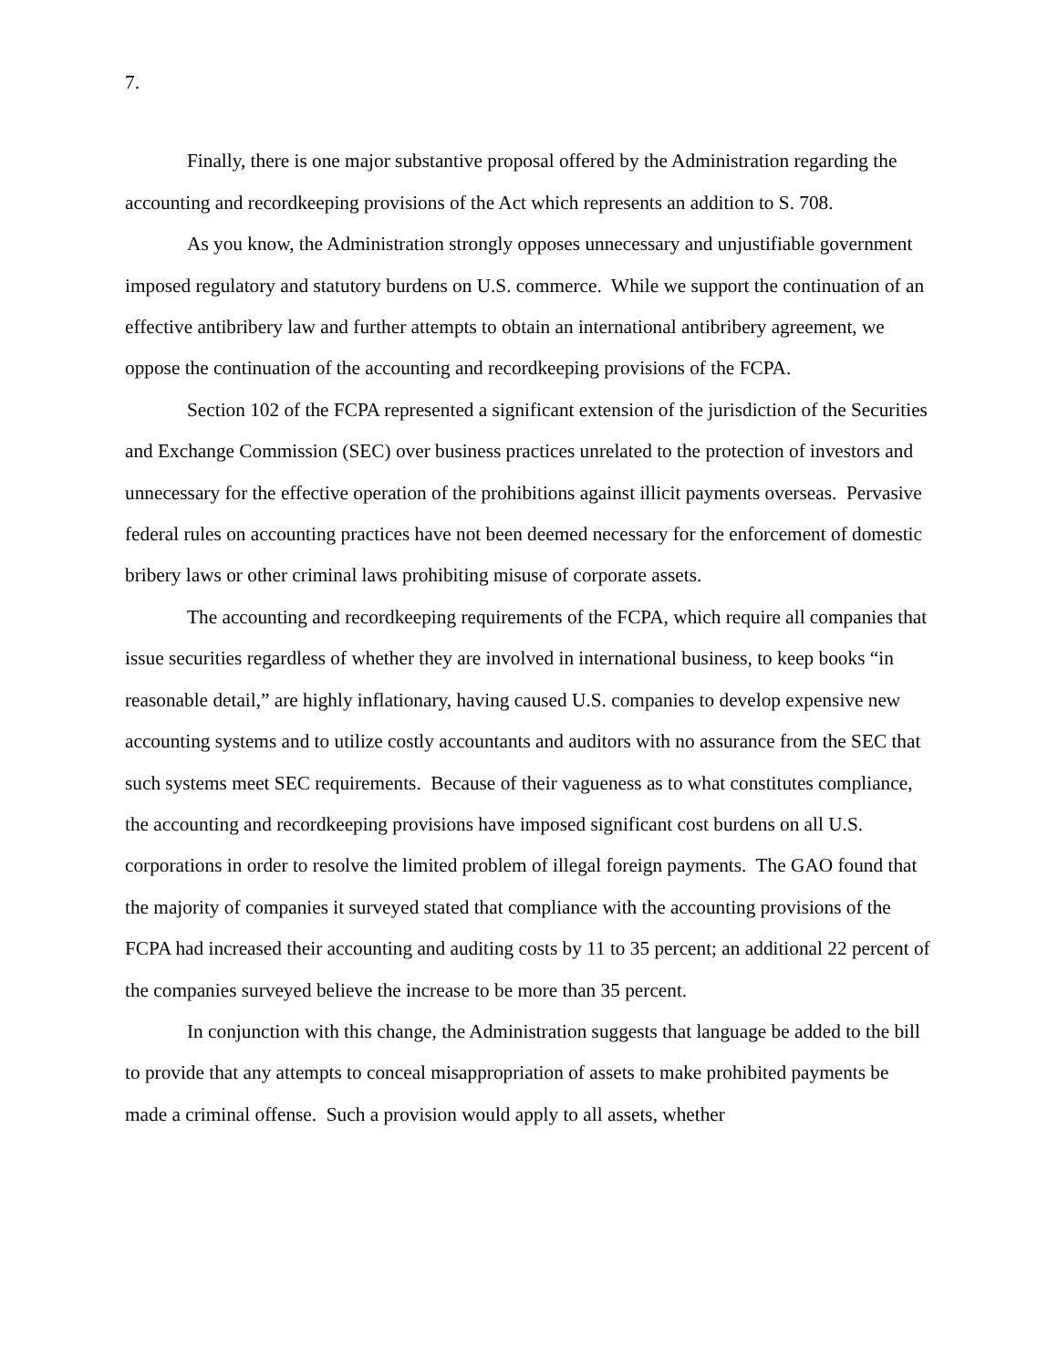7.
Finally, there is one major substantive proposal offered by the Administration regarding the accounting and recordkeeping provisions of the Act which represents an addition to S. 708.
As you know, the Administration strongly opposes unnecessary and unjustifiable government imposed regulatory and statutory burdens on U.S. commerce. While we support the continuation of an effective antibribery law and further attempts to obtain an international antibribery agreement, we oppose the continuation of the accounting and recordkeeping provisions of the FCPA.
Section 102 of the FCPA represented a significant extension of the jurisdiction of the Securities and Exchange Commission (SEC) over business practices unrelated to the protection of investors and unnecessary for the effective operation of the prohibitions against illicit payments overseas. Pervasive federal rules on accounting practices have not been deemed necessary for the enforcement of domestic bribery laws or other criminal laws prohibiting misuse of corporate assets.
The accounting and recordkeeping requirements of the FCPA, which require all companies that issue securities regardless of whether they are involved in international business, to keep books “in reasonable detail,” are highly inflationary, having caused U.S. companies to develop expensive new accounting systems and to utilize costly accountants and auditors with no assurance from the SEC that such systems meet SEC requirements. Because of their vagueness as to what constitutes compliance, the accounting and recordkeeping provisions have imposed significant cost burdens on all U.S. corporations in order to resolve the limited problem of illegal foreign payments. The GAO found that the majority of companies it surveyed stated that compliance with the accounting provisions of the FCPA had increased their accounting and auditing costs by 11 to 35 percent; an additional 22 percent of the companies surveyed believe the increase to be more than 35 percent.
In conjunction with this change, the Administration suggests that language be added to the bill to provide that any attempts to conceal misappropriation of assets to make prohibited payments be made a criminal offense. Such a provision would apply to all assets, whether